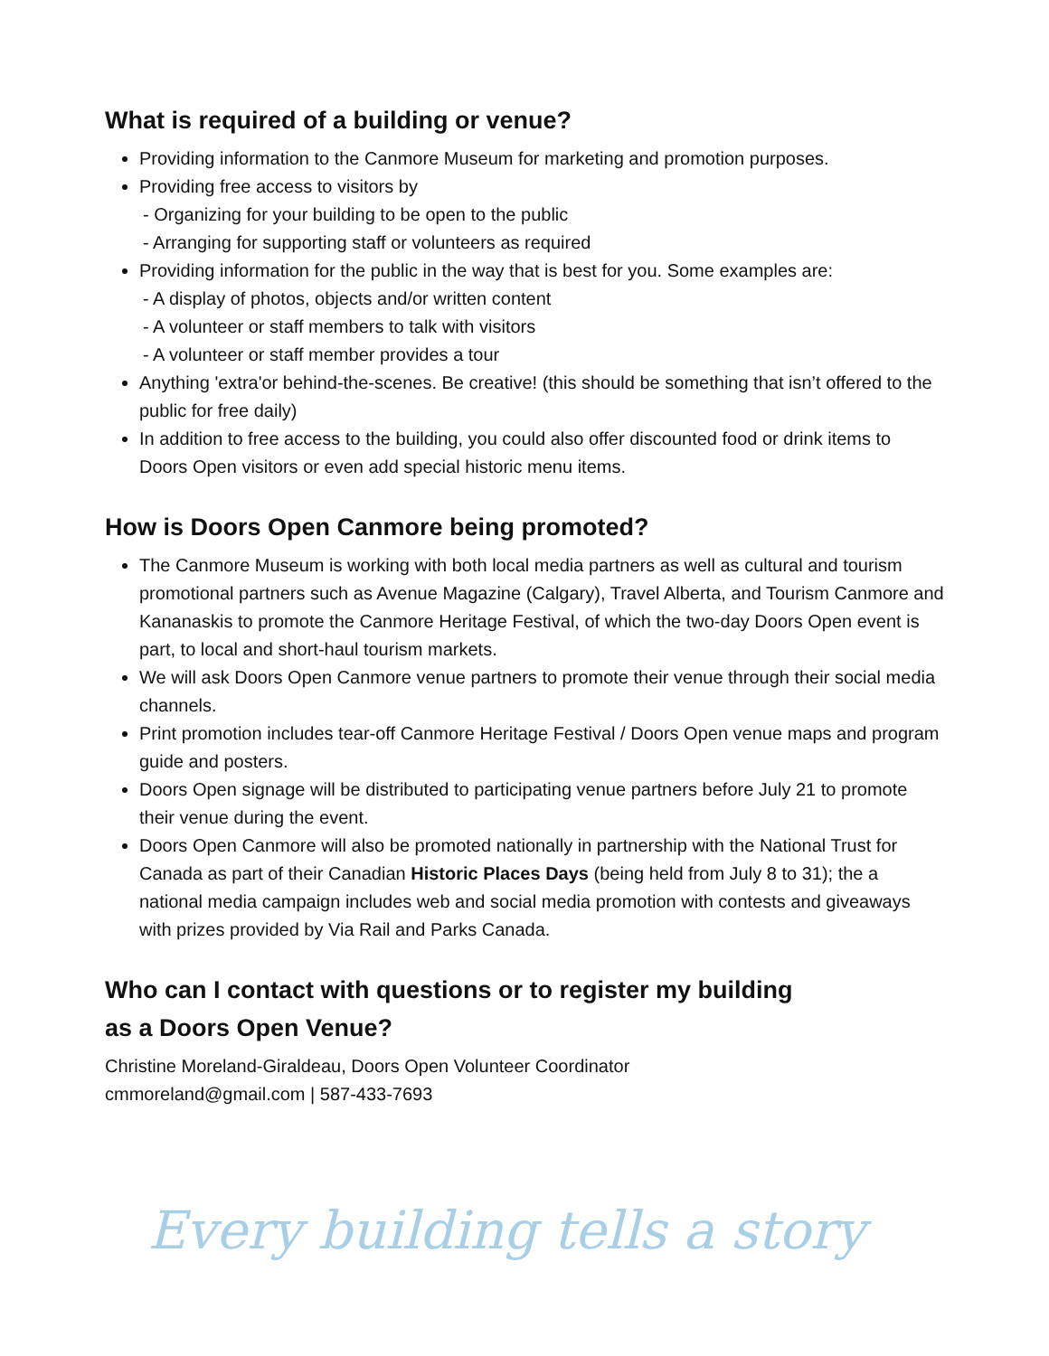What is required of a building or venue?
Providing information to the Canmore Museum for marketing and promotion purposes.
Providing free access to visitors by
- Organizing for your building to be open to the public
- Arranging for supporting staff or volunteers as required
Providing information for the public in the way that is best for you. Some examples are:
- A display of photos, objects and/or written content
- A volunteer or staff members to talk with visitors
- A volunteer or staff member provides a tour
Anything 'extra'or behind-the-scenes. Be creative! (this should be something that isn’t offered to the public for free daily)
In addition to free access to the building, you could also offer discounted food or drink items to Doors Open visitors or even add special historic menu items.
How is Doors Open Canmore being promoted?
The Canmore Museum is working with both local media partners as well as cultural and tourism promotional partners such as Avenue Magazine (Calgary), Travel Alberta, and Tourism Canmore and Kananaskis to promote the Canmore Heritage Festival, of which the two-day Doors Open event is part, to local and short-haul tourism markets.
We will ask Doors Open Canmore venue partners to promote their venue through their social media channels.
Print promotion includes tear-off Canmore Heritage Festival / Doors Open venue maps and program guide and posters.
Doors Open signage will be distributed to participating venue partners before July 21 to promote their venue during the event.
Doors Open Canmore will also be promoted nationally in partnership with the National Trust for Canada as part of their Canadian Historic Places Days (being held from July 8 to 31); the a national media campaign includes web and social media promotion with contests and giveaways with prizes provided by Via Rail and Parks Canada.
Who can I contact with questions or to register my building
as a Doors Open Venue?
Christine Moreland-Giraldeau, Doors Open Volunteer Coordinator
cmmoreland@gmail.com | 587-433-7693
Every building tells a story